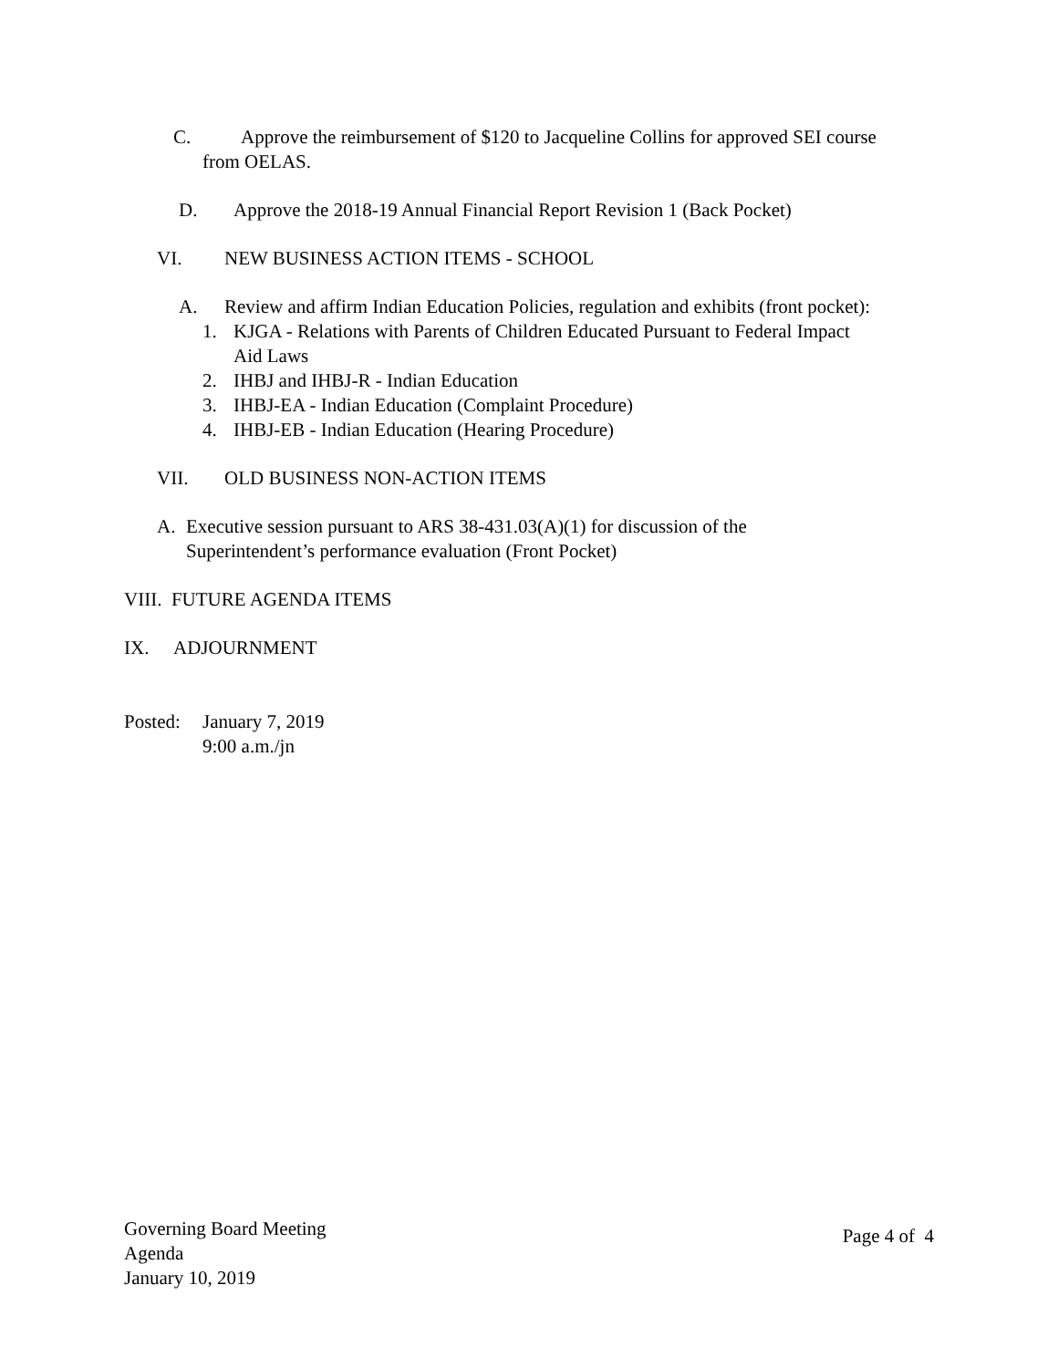C. Approve the reimbursement of $120 to Jacqueline Collins for approved SEI course
from OELAS.
D. Approve the 2018-19 Annual Financial Report Revision 1 (Back Pocket)
VI. NEW BUSINESS ACTION ITEMS - SCHOOL
A. Review and affirm Indian Education Policies, regulation and exhibits (front pocket):
1. KJGA - Relations with Parents of Children Educated Pursuant to Federal Impact
Aid Laws
2. IHBJ and IHBJ-R - Indian Education
3. IHBJ-EA - Indian Education (Complaint Procedure)
4. IHBJ-EB - Indian Education (Hearing Procedure)
VII. OLD BUSINESS NON-ACTION ITEMS
A. Executive session pursuant to ARS 38-431.03(A)(1) for discussion of the
Superintendent’s performance evaluation (Front Pocket)
VIII. FUTURE AGENDA ITEMS
IX. ADJOURNMENT
Posted: January 7, 2019
9:00 a.m./jn
Governing Board Meeting
Agenda
January 10, 2019
Page 4 of 4